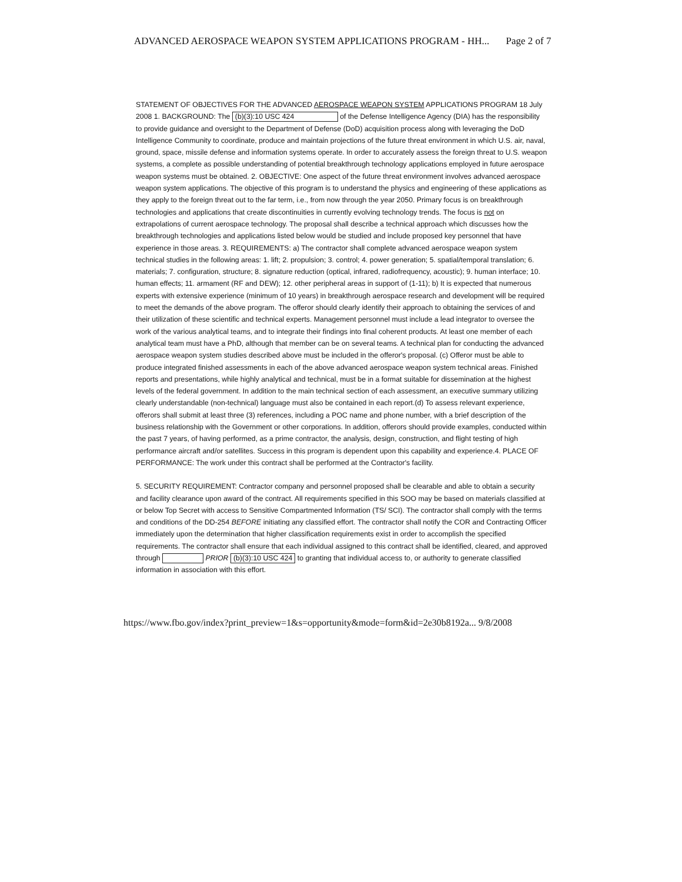ADVANCED AEROSPACE WEAPON SYSTEM APPLICATIONS PROGRAM - HH... Page 2 of 7
STATEMENT OF OBJECTIVES FOR THE ADVANCED AEROSPACE WEAPON SYSTEM APPLICATIONS PROGRAM 18 July 2008 1. BACKGROUND: The (b)(3):10 USC 424 of the Defense Intelligence Agency (DIA) has the responsibility to provide guidance and oversight to the Department of Defense (DoD) acquisition process along with leveraging the DoD Intelligence Community to coordinate, produce and maintain projections of the future threat environment in which U.S. air, naval, ground, space, missile defense and information systems operate. In order to accurately assess the foreign threat to U.S. weapon systems, a complete as possible understanding of potential breakthrough technology applications employed in future aerospace weapon systems must be obtained. 2. OBJECTIVE: One aspect of the future threat environment involves advanced aerospace weapon system applications. The objective of this program is to understand the physics and engineering of these applications as they apply to the foreign threat out to the far term, i.e., from now through the year 2050. Primary focus is on breakthrough technologies and applications that create discontinuities in currently evolving technology trends. The focus is not on extrapolations of current aerospace technology. The proposal shall describe a technical approach which discusses how the breakthrough technologies and applications listed below would be studied and include proposed key personnel that have experience in those areas. 3. REQUIREMENTS: a) The contractor shall complete advanced aerospace weapon system technical studies in the following areas: 1. lift; 2. propulsion; 3. control; 4. power generation; 5. spatial/temporal translation; 6. materials; 7. configuration, structure; 8. signature reduction (optical, infrared, radiofrequency, acoustic); 9. human interface; 10. human effects; 11. armament (RF and DEW); 12. other peripheral areas in support of (1-11); b) It is expected that numerous experts with extensive experience (minimum of 10 years) in breakthrough aerospace research and development will be required to meet the demands of the above program. The offeror should clearly identify their approach to obtaining the services of and their utilization of these scientific and technical experts. Management personnel must include a lead integrator to oversee the work of the various analytical teams, and to integrate their findings into final coherent products. At least one member of each analytical team must have a PhD, although that member can be on several teams. A technical plan for conducting the advanced aerospace weapon system studies described above must be included in the offeror's proposal. (c) Offeror must be able to produce integrated finished assessments in each of the above advanced aerospace weapon system technical areas. Finished reports and presentations, while highly analytical and technical, must be in a format suitable for dissemination at the highest levels of the federal government. In addition to the main technical section of each assessment, an executive summary utilizing clearly understandable (non-technical) language must also be contained in each report.(d) To assess relevant experience, offerors shall submit at least three (3) references, including a POC name and phone number, with a brief description of the business relationship with the Government or other corporations. In addition, offerors should provide examples, conducted within the past 7 years, of having performed, as a prime contractor, the analysis, design, construction, and flight testing of high performance aircraft and/or satellites. Success in this program is dependent upon this capability and experience.4. PLACE OF PERFORMANCE: The work under this contract shall be performed at the Contractor's facility.
5. SECURITY REQUIREMENT: Contractor company and personnel proposed shall be clearable and able to obtain a security and facility clearance upon award of the contract. All requirements specified in this SOO may be based on materials classified at or below Top Secret with access to Sensitive Compartmented Information (TS/ SCI). The contractor shall comply with the terms and conditions of the DD-254 BEFORE initiating any classified effort. The contractor shall notify the COR and Contracting Officer immediately upon the determination that higher classification requirements exist in order to accomplish the specified requirements. The contractor shall ensure that each individual assigned to this contract shall be identified, cleared, and approved through PRIOR (b)(3):10 USC 424 to granting that individual access to, or authority to generate classified information in association with this effort.
https://www.fbo.gov/index?print_preview=1&s=opportunity&mode=form&id=2e30b8192a... 9/8/2008